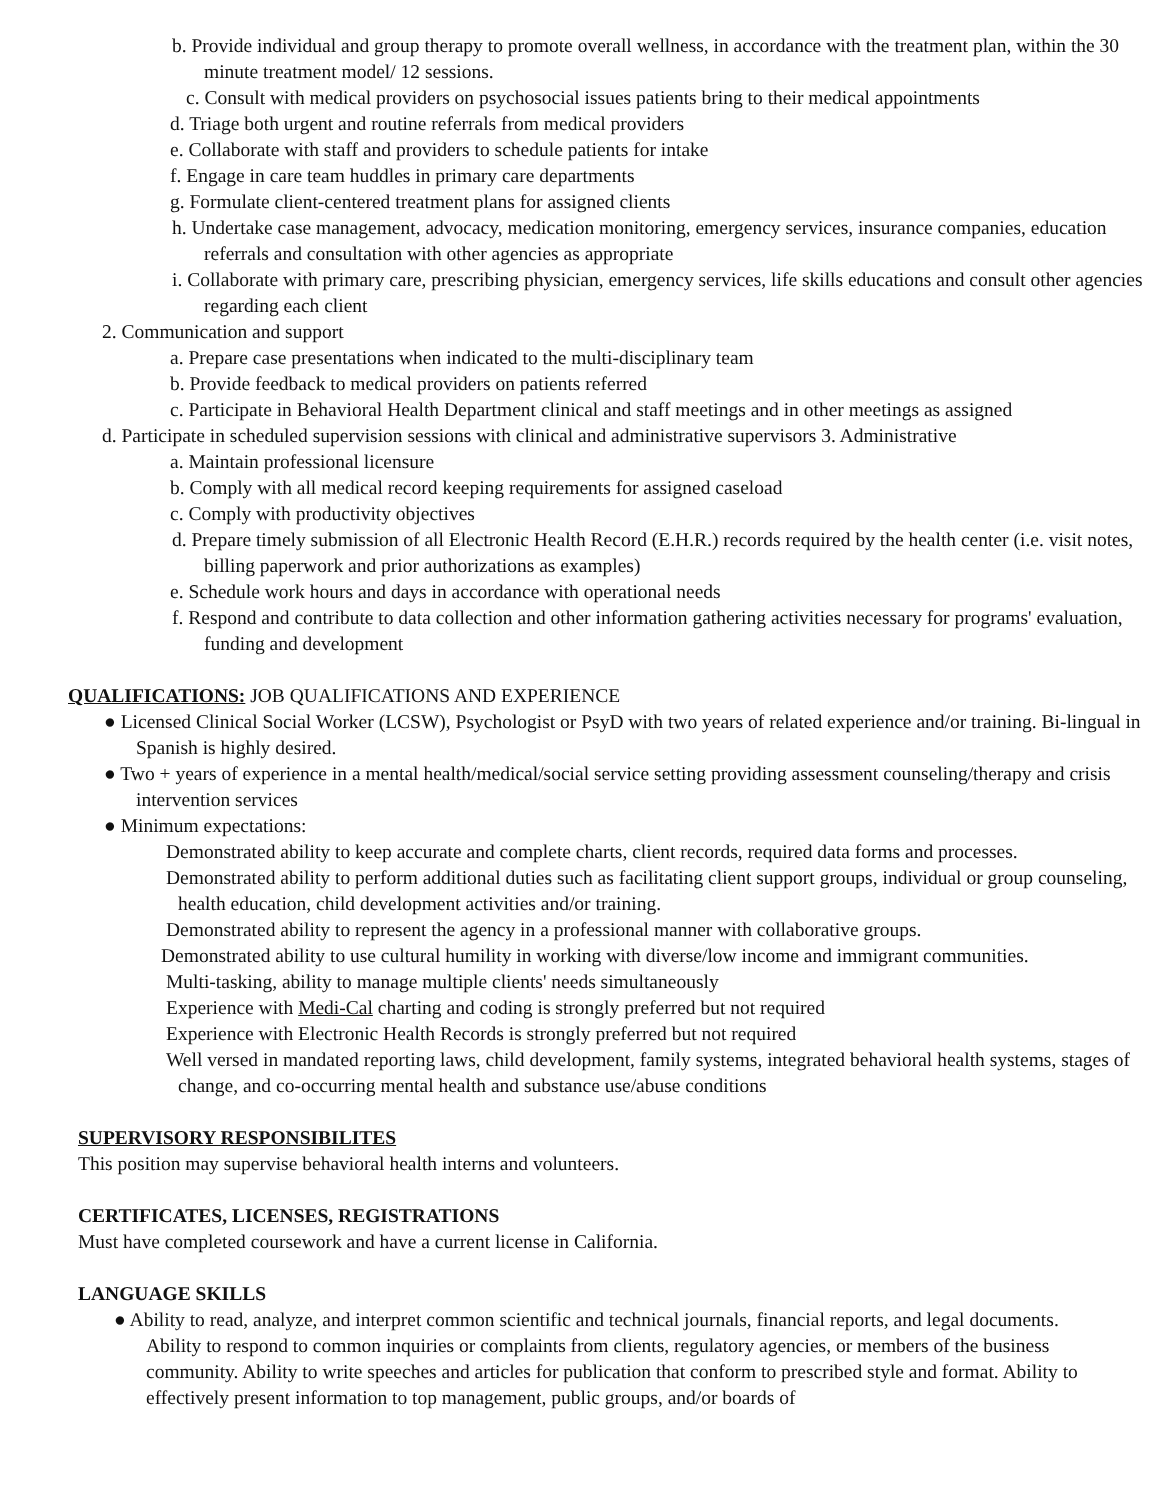b. Provide individual and group therapy to promote overall wellness, in accordance with the treatment plan, within the 30 minute treatment model/ 12 sessions.
c. Consult with medical providers on psychosocial issues patients bring to their medical appointments
d. Triage both urgent and routine referrals from medical providers
e. Collaborate with staff and providers to schedule patients for intake
f. Engage in care team huddles in primary care departments
g. Formulate client-centered treatment plans for assigned clients
h. Undertake case management, advocacy, medication monitoring, emergency services, insurance companies, education referrals and consultation with other agencies as appropriate
i. Collaborate with primary care, prescribing physician, emergency services, life skills educations and consult other agencies regarding each client
2. Communication and support
a. Prepare case presentations when indicated to the multi-disciplinary team
b. Provide feedback to medical providers on patients referred
c. Participate in Behavioral Health Department clinical and staff meetings and in other meetings as assigned
d. Participate in scheduled supervision sessions with clinical and administrative supervisors 3. Administrative
a. Maintain professional licensure
b. Comply with all medical record keeping requirements for assigned caseload
c. Comply with productivity objectives
d. Prepare timely submission of all Electronic Health Record (E.H.R.) records required by the health center (i.e. visit notes, billing paperwork and prior authorizations as examples)
e. Schedule work hours and days in accordance with operational needs
f. Respond and contribute to data collection and other information gathering activities necessary for programs' evaluation, funding and development
QUALIFICATIONS: JOB QUALIFICATIONS AND EXPERIENCE
● Licensed Clinical Social Worker (LCSW), Psychologist or PsyD with two years of related experience and/or training. Bi-lingual in Spanish is highly desired.
● Two + years of experience in a mental health/medical/social service setting providing assessment counseling/therapy and crisis intervention services
● Minimum expectations:
Demonstrated ability to keep accurate and complete charts, client records, required data forms and processes.
Demonstrated ability to perform additional duties such as facilitating client support groups, individual or group counseling, health education, child development activities and/or training.
Demonstrated ability to represent the agency in a professional manner with collaborative groups.
Demonstrated ability to use cultural humility in working with diverse/low income and immigrant communities.
Multi-tasking, ability to manage multiple clients' needs simultaneously
Experience with Medi-Cal charting and coding is strongly preferred but not required
Experience with Electronic Health Records is strongly preferred but not required
Well versed in mandated reporting laws, child development, family systems, integrated behavioral health systems, stages of change, and co-occurring mental health and substance use/abuse conditions
SUPERVISORY RESPONSIBILITES
This position may supervise behavioral health interns and volunteers.
CERTIFICATES, LICENSES, REGISTRATIONS
Must have completed coursework and have a current license in California.
LANGUAGE SKILLS
● Ability to read, analyze, and interpret common scientific and technical journals, financial reports, and legal documents. Ability to respond to common inquiries or complaints from clients, regulatory agencies, or members of the business community. Ability to write speeches and articles for publication that conform to prescribed style and format. Ability to effectively present information to top management, public groups, and/or boards of